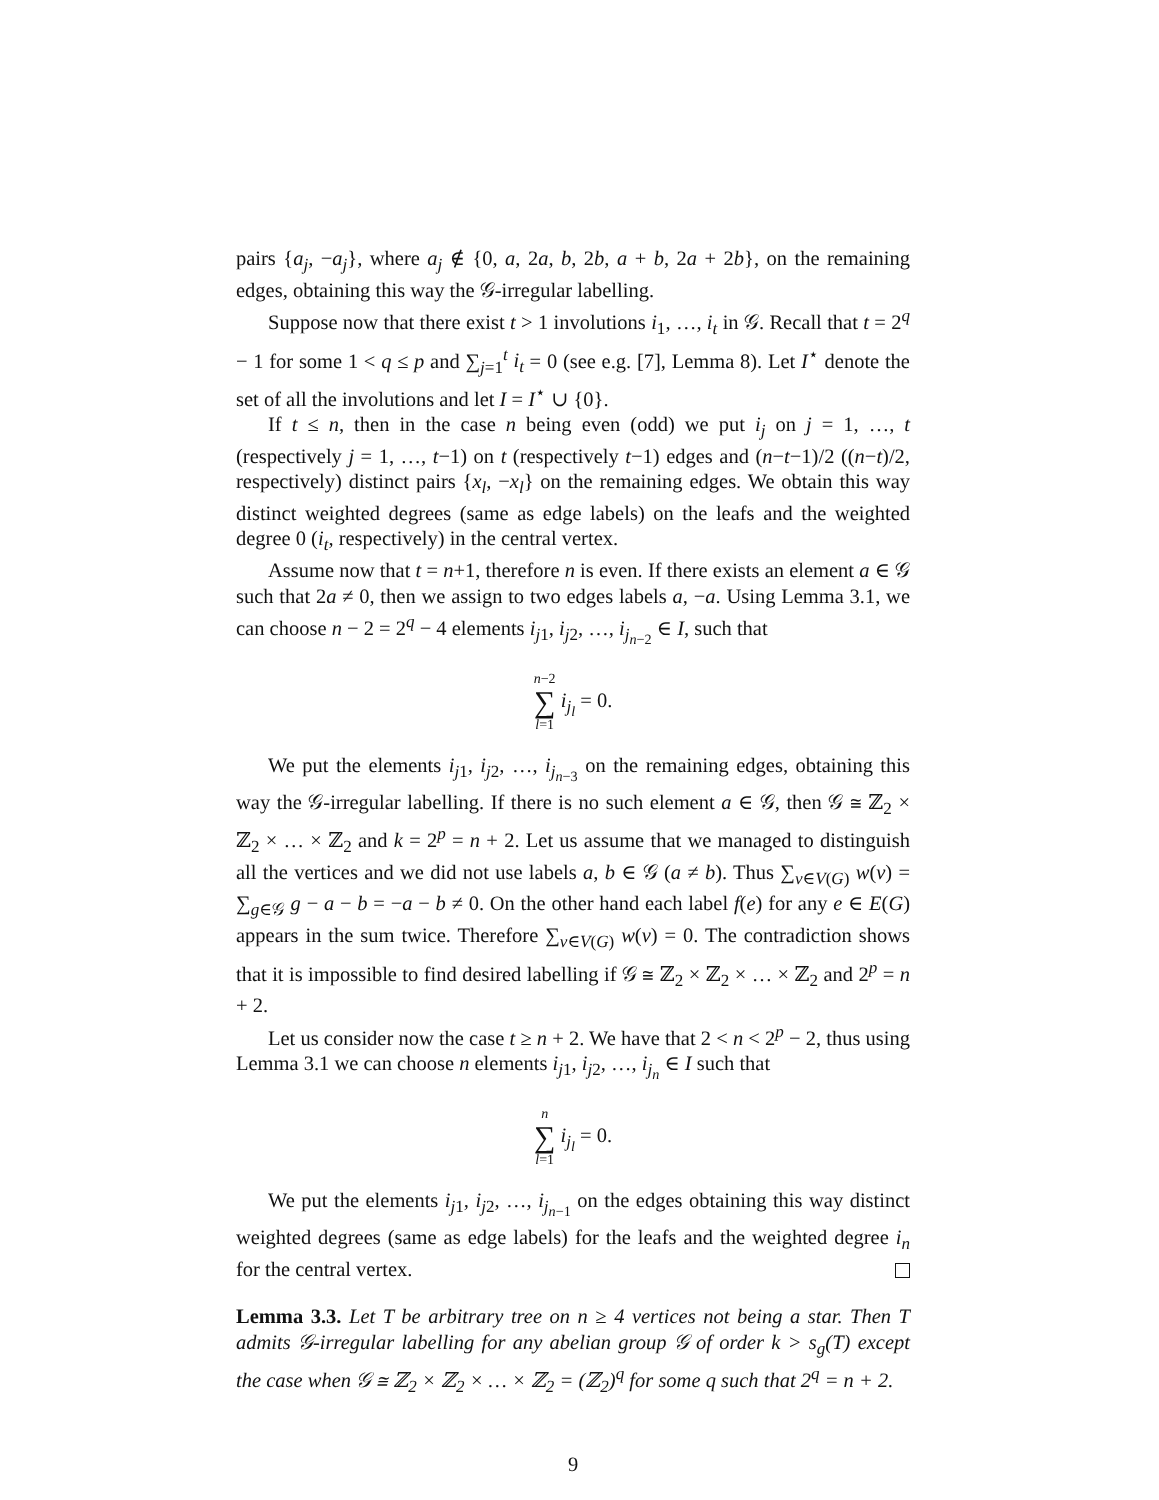pairs {a<sub>j</sub>, −a<sub>j</sub>}, where a<sub>j</sub> ∉ {0, a, 2a, b, 2b, a + b, 2a + 2b}, on the remaining edges, obtaining this way the 𝒢-irregular labelling.
Suppose now that there exist t > 1 involutions i<sub>1</sub>, …, i<sub>t</sub> in 𝒢. Recall that t = 2<sup>q</sup> − 1 for some 1 < q ≤ p and ∑<sub>j=1</sub><sup>t</sup> i<sub>t</sub> = 0 (see e.g. [7], Lemma 8). Let I<sup>⋆</sup> denote the set of all the involutions and let I = I<sup>⋆</sup> ∪ {0}.
If t ≤ n, then in the case n being even (odd) we put i<sub>j</sub> on j = 1, …, t (respectively j = 1, …, t−1) on t (respectively t−1) edges and (n−t−1)/2 ((n−t)/2, respectively) distinct pairs {x<sub>l</sub>, −x<sub>l</sub>} on the remaining edges. We obtain this way distinct weighted degrees (same as edge labels) on the leafs and the weighted degree 0 (i<sub>t</sub>, respectively) in the central vertex.
Assume now that t = n+1, therefore n is even. If there exists an element a ∈ 𝒢 such that 2a ≠ 0, then we assign to two edges labels a, −a. Using Lemma 3.1, we can choose n − 2 = 2<sup>q</sup> − 4 elements i<sub>j1</sub>, i<sub>j2</sub>, …, i<sub>j<sub>n−2</sub></sub> ∈ I, such that
n−2 ∑ l=1
i<sub>j<sub>l</sub></sub> = 0.
We put the elements i<sub>j1</sub>, i<sub>j2</sub>, …, i<sub>j<sub>n−3</sub></sub> on the remaining edges, obtaining this way the 𝒢-irregular labelling. If there is no such element a ∈ 𝒢, then 𝒢 ≅ ℤ<sub>2</sub> × ℤ<sub>2</sub> × … × ℤ<sub>2</sub> and k = 2<sup>p</sup> = n + 2. Let us assume that we managed to distinguish all the vertices and we did not use labels a, b ∈ 𝒢 (a ≠ b). Thus ∑<sub>v∈V(G)</sub> w(v) = ∑<sub>g∈𝒢</sub> g − a − b = −a − b ≠ 0. On the other hand each label f(e) for any e ∈ E(G) appears in the sum twice. Therefore ∑<sub>v∈V(G)</sub> w(v) = 0. The contradiction shows that it is impossible to find desired labelling if 𝒢 ≅ ℤ<sub>2</sub> × ℤ<sub>2</sub> × … × ℤ<sub>2</sub> and 2<sup>p</sup> = n + 2.
Let us consider now the case t ≥ n + 2. We have that 2 < n < 2<sup>p</sup> − 2, thus using Lemma 3.1 we can choose n elements i<sub>j1</sub>, i<sub>j2</sub>, …, i<sub>j<sub>n</sub></sub> ∈ I such that
n ∑ l=1
i<sub>j<sub>l</sub></sub> = 0.
We put the elements i<sub>j1</sub>, i<sub>j2</sub>, …, i<sub>j<sub>n−1</sub></sub> on the edges obtaining this way distinct weighted degrees (same as edge labels) for the leafs and the weighted degree i<sub>n</sub> for the central vertex.
Lemma 3.3. Let T be arbitrary tree on n ≥ 4 vertices not being a star. Then T admits 𝒢-irregular labelling for any abelian group 𝒢 of order k > s<sub>g</sub>(T) except the case when 𝒢 ≅ ℤ<sub>2</sub> × ℤ<sub>2</sub> × … × ℤ<sub>2</sub> = (ℤ<sub>2</sub>)<sup>q</sup> for some q such that 2<sup>q</sup> = n + 2.
9